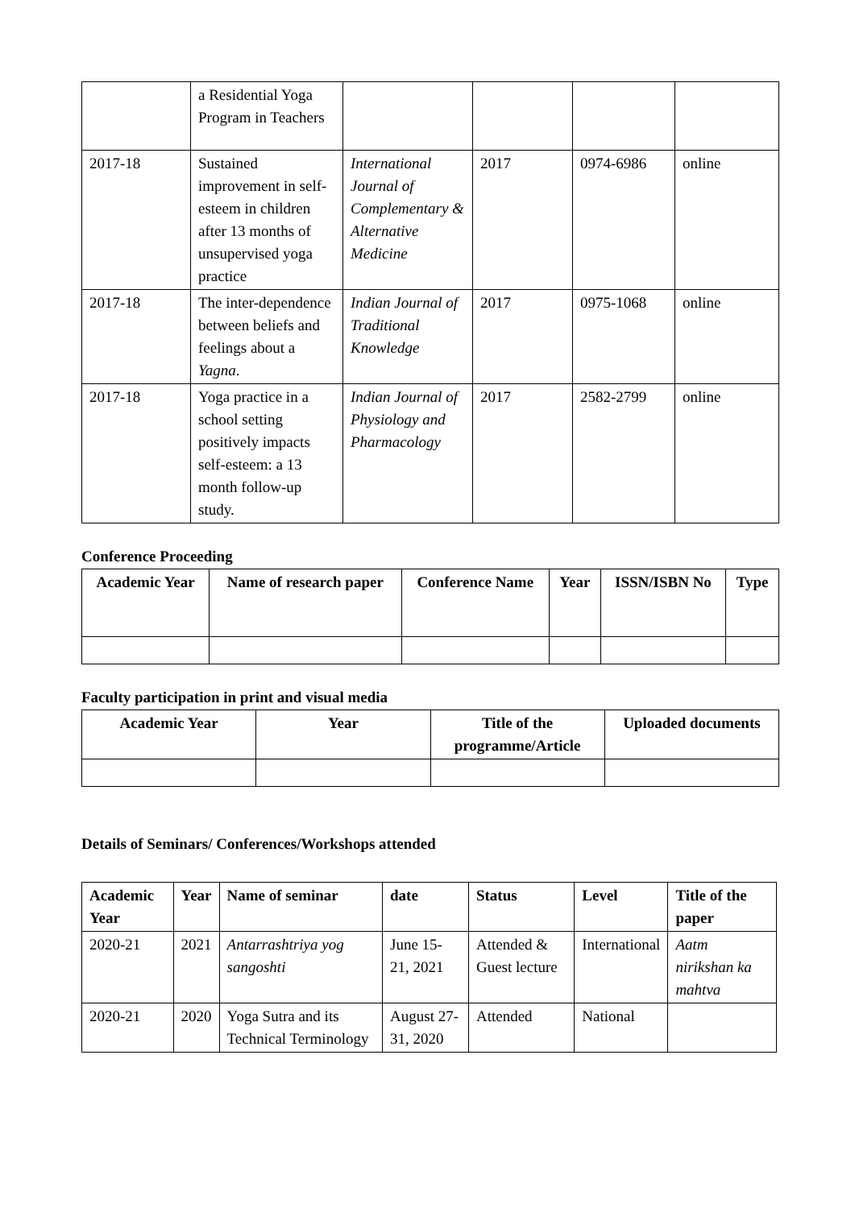| | a Residential Yoga Program in Teachers | | | | |
| 2017-18 | Sustained improvement in self-esteem in children after 13 months of unsupervised yoga practice | International Journal of Complementary & Alternative Medicine | 2017 | 0974-6986 | online |
| 2017-18 | The inter-dependence between beliefs and feelings about a Yagna . | Indian Journal of Traditional Knowledge | 2017 | 0975-1068 | online |
| 2017-18 | Yoga practice in a school setting positively impacts self-esteem: a 13 month follow-up study. | Indian Journal of Physiology and Pharmacology | 2017 | 2582-2799 | online |
Conference Proceeding
| Academic Year | Name of research paper | Conference Name | Year | ISSN/ISBN No | Type |
| --- | --- | --- | --- | --- | --- |
Faculty participation in print and visual media
| Academic Year | Year | Title of the programme/Article | Uploaded documents |
| --- | --- | --- | --- |
Details of Seminars/ Conferences/Workshops attended
| Academic Year | Year | Name of seminar | date | Status | Level | Title of the paper |
| --- | --- | --- | --- | --- | --- | --- |
| 2020-21 | 2021 | Antarrashtriya yog sangoshti | June 15-21, 2021 | Attended & Guest lecture | International | Aatm nirikshan ka mahtva |
| 2020-21 | 2020 | Yoga Sutra and its Technical Terminology | August 27-31, 2020 | Attended | National | |